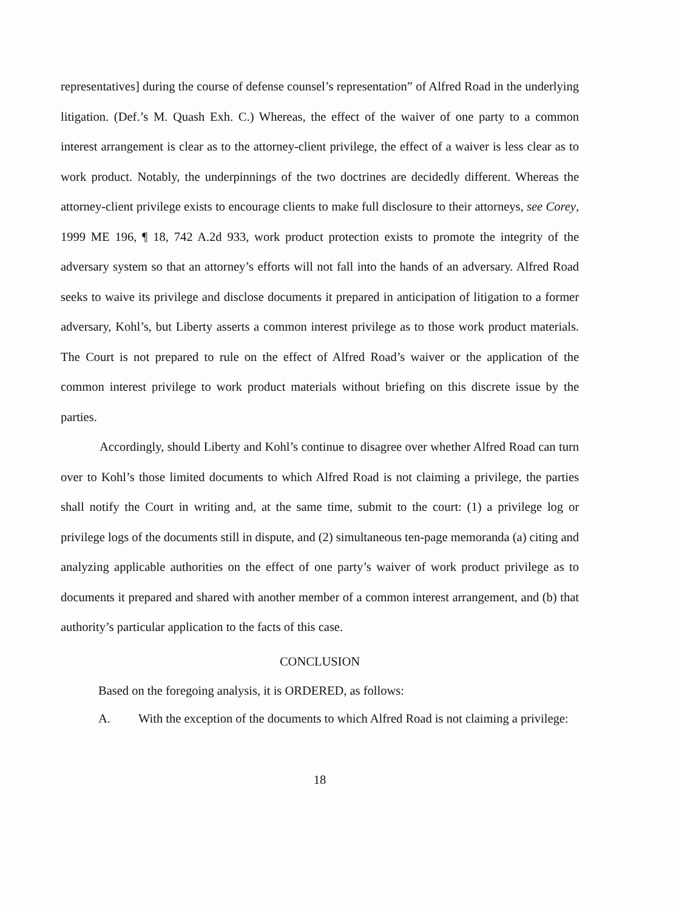representatives] during the course of defense counsel’s representation” of Alfred Road in the underlying litigation. (Def.’s M. Quash Exh. C.) Whereas, the effect of the waiver of one party to a common interest arrangement is clear as to the attorney-client privilege, the effect of a waiver is less clear as to work product. Notably, the underpinnings of the two doctrines are decidedly different. Whereas the attorney-client privilege exists to encourage clients to make full disclosure to their attorneys, see Corey, 1999 ME 196, ¶ 18, 742 A.2d 933, work product protection exists to promote the integrity of the adversary system so that an attorney’s efforts will not fall into the hands of an adversary. Alfred Road seeks to waive its privilege and disclose documents it prepared in anticipation of litigation to a former adversary, Kohl’s, but Liberty asserts a common interest privilege as to those work product materials. The Court is not prepared to rule on the effect of Alfred Road’s waiver or the application of the common interest privilege to work product materials without briefing on this discrete issue by the parties.
Accordingly, should Liberty and Kohl’s continue to disagree over whether Alfred Road can turn over to Kohl’s those limited documents to which Alfred Road is not claiming a privilege, the parties shall notify the Court in writing and, at the same time, submit to the court: (1) a privilege log or privilege logs of the documents still in dispute, and (2) simultaneous ten-page memoranda (a) citing and analyzing applicable authorities on the effect of one party’s waiver of work product privilege as to documents it prepared and shared with another member of a common interest arrangement, and (b) that authority’s particular application to the facts of this case.
CONCLUSION
Based on the foregoing analysis, it is ORDERED, as follows:
A. With the exception of the documents to which Alfred Road is not claiming a privilege:
18